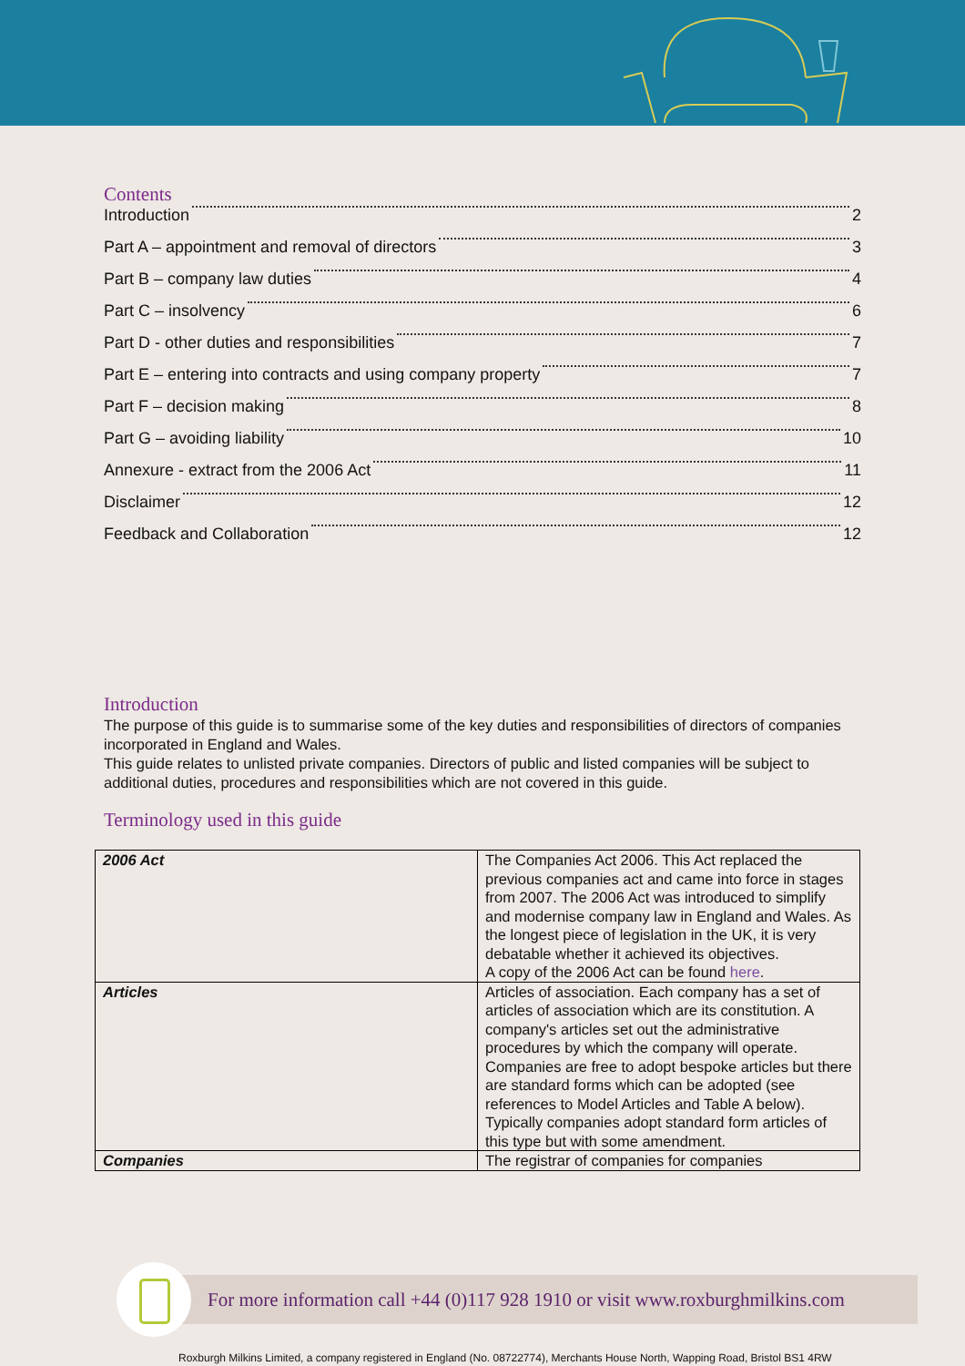Contents
Introduction 2
Part A – appointment and removal of directors 3
Part B – company law duties 4
Part C – insolvency 6
Part D - other duties and responsibilities 7
Part E – entering into contracts and using company property 7
Part F – decision making 8
Part G – avoiding liability 10
Annexure - extract from the 2006 Act 11
Disclaimer 12
Feedback and Collaboration 12
Introduction
The purpose of this guide is to summarise some of the key duties and responsibilities of directors of companies incorporated in England and Wales.
This guide relates to unlisted private companies. Directors of public and listed companies will be subject to additional duties, procedures and responsibilities which are not covered in this guide.
Terminology used in this guide
| 2006 Act | The Companies Act 2006. This Act replaced the previous companies act and came into force in stages from 2007. The 2006 Act was introduced to simplify and modernise company law in England and Wales. As the longest piece of legislation in the UK, it is very debatable whether it achieved its objectives. A copy of the 2006 Act can be found here . |
| Articles | Articles of association. Each company has a set of articles of association which are its constitution. A company's articles set out the administrative procedures by which the company will operate. Companies are free to adopt bespoke articles but there are standard forms which can be adopted (see references to Model Articles and Table A below). Typically companies adopt standard form articles of this type but with some amendment. |
| Companies | The registrar of companies for companies |
For more information call +44 (0)117 928 1910 or visit www.roxburghmilkins.com
Roxburgh Milkins Limited, a company registered in England (No. 08722774), Merchants House North, Wapping Road, Bristol BS1 4RW